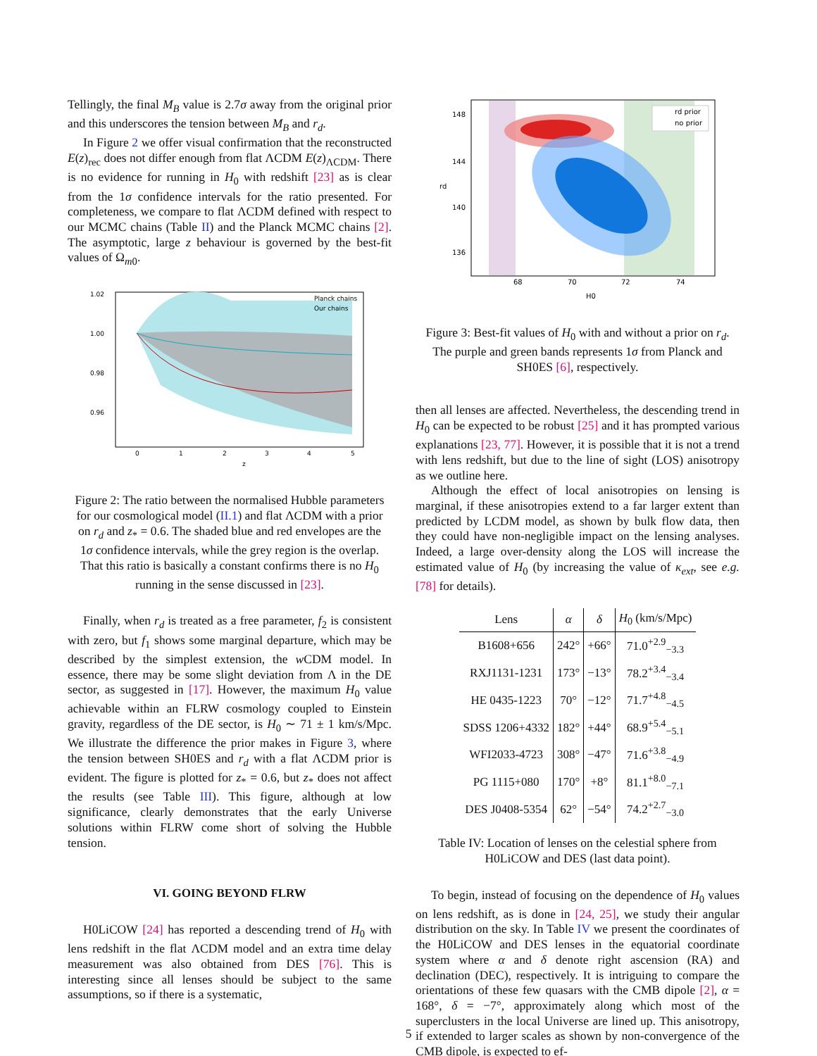Tellingly, the final M<sub>B</sub> value is 2.7σ away from the original prior and this underscores the tension between M<sub>B</sub> and r<sub>d</sub>.
In Figure 2 we offer visual confirmation that the reconstructed E(z)<sub>rec</sub> does not differ enough from flat ΛCDM E(z)<sub>ΛCDM</sub>. There is no evidence for running in H<sub>0</sub> with redshift [23] as is clear from the 1σ confidence intervals for the ratio presented. For completeness, we compare to flat ΛCDM defined with respect to our MCMC chains (Table II) and the Planck MCMC chains [2]. The asymptotic, large z behaviour is governed by the best-fit values of Ω<sub>m0</sub>.
Planck chains
Our chains
1.02
1.00
0.98
0.96
0
1
2
3
4
5
z
Figure 2: The ratio between the normalised Hubble parameters for our cosmological model (II.1) and flat ΛCDM with a prior on r<sub>d</sub> and z<sub>*</sub> = 0.6. The shaded blue and red envelopes are the 1σ confidence intervals, while the grey region is the overlap. That this ratio is basically a constant confirms there is no H<sub>0</sub> running in the sense discussed in [23].
Finally, when r<sub>d</sub> is treated as a free parameter, f<sub>2</sub> is consistent with zero, but f<sub>1</sub> shows some marginal departure, which may be described by the simplest extension, the w CDM model. In essence, there may be some slight deviation from Λ in the DE sector, as suggested in [17]. However, the maximum H<sub>0</sub> value achievable within an FLRW cosmology coupled to Einstein gravity, regardless of the DE sector, is H<sub>0</sub> ∼ 71 ± 1 km/s/Mpc. We illustrate the difference the prior makes in Figure 3, where the tension between SH0ES and r<sub>d</sub> with a flat ΛCDM prior is evident. The figure is plotted for z<sub>*</sub> = 0.6, but z<sub>*</sub> does not affect the results (see Table III). This figure, although at low significance, clearly demonstrates that the early Universe solutions within FLRW come short of solving the Hubble tension.
VI. GOING BEYOND FLRW
H0LiCOW [24] has reported a descending trend of H<sub>0</sub> with lens redshift in the flat ΛCDM model and an extra time delay measurement was also obtained from DES [76]. This is interesting since all lenses should be subject to the same assumptions, so if there is a systematic,
rd prior
no prior
148
144
140
136
68
70
72
74
H0
rd
Figure 3: Best-fit values of H<sub>0</sub> with and without a prior on r<sub>d</sub>. The purple and green bands represents 1σ from Planck and SH0ES [6], respectively.
then all lenses are affected. Nevertheless, the descending trend in H<sub>0</sub> can be expected to be robust [25] and it has prompted various explanations [23, 77]. However, it is possible that it is not a trend with lens redshift, but due to the line of sight (LOS) anisotropy as we outline here.
Although the effect of local anisotropies on lensing is marginal, if these anisotropies extend to a far larger extent than predicted by LCDM model, as shown by bulk flow data, then they could have non-negligible impact on the lensing analyses. Indeed, a large over-density along the LOS will increase the estimated value of H<sub>0</sub> (by increasing the value of κ<sub>ext</sub>, see e.g. [78] for details).
| Lens | α | δ | H<sub>0</sub> (km/s/Mpc) |
| --- | --- | --- | --- |
| B1608+656 | 242° | +66° | 71.0<sup>+2.9</sup><sub>−3.3</sub> |
| RXJ1131-1231 | 173° | −13° | 78.2<sup>+3.4</sup><sub>−3.4</sub> |
| HE 0435-1223 | 70° | −12° | 71.7<sup>+4.8</sup><sub>−4.5</sub> |
| SDSS 1206+4332 | 182° | +44° | 68.9<sup>+5.4</sup><sub>−5.1</sub> |
| WFI2033-4723 | 308° | −47° | 71.6<sup>+3.8</sup><sub>−4.9</sub> |
| PG 1115+080 | 170° | +8° | 81.1<sup>+8.0</sup><sub>−7.1</sub> |
| DES J0408-5354 | 62° | −54° | 74.2<sup>+2.7</sup><sub>−3.0</sub> |
Table IV: Location of lenses on the celestial sphere from H0LiCOW and DES (last data point).
To begin, instead of focusing on the dependence of H<sub>0</sub> values on lens redshift, as is done in [24, 25], we study their angular distribution on the sky. In Table IV we present the coordinates of the H0LiCOW and DES lenses in the equatorial coordinate system where α and δ denote right ascension (RA) and declination (DEC), respectively. It is intriguing to compare the orientations of these few quasars with the CMB dipole [2], α = 168°, δ = −7°, approximately along which most of the superclusters in the local Universe are lined up. This anisotropy, if extended to larger scales as shown by non-convergence of the CMB dipole, is expected to ef-
5